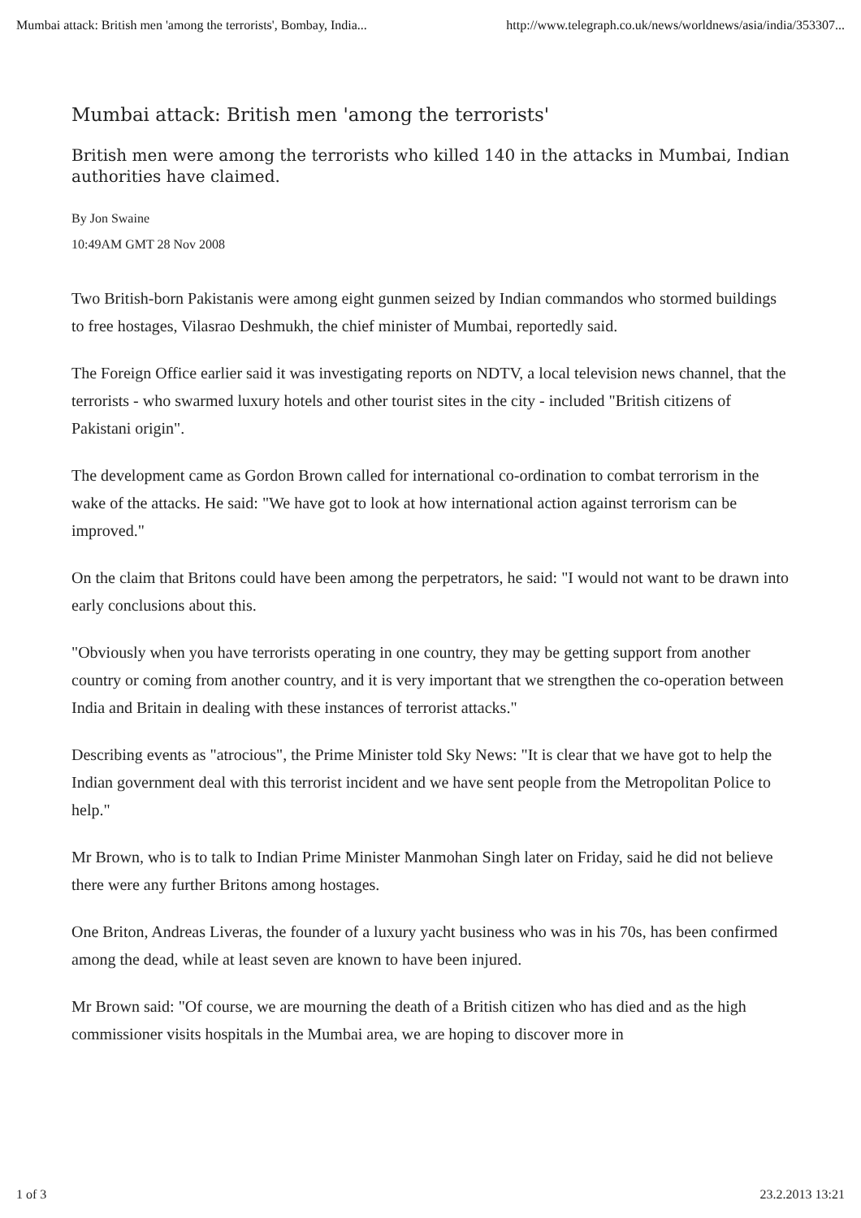Mumbai attack: British men 'among the terrorists', Bombay, India... http://www.telegraph.co.uk/news/worldnews/asia/india/353307...
Mumbai attack: British men 'among the terrorists'
British men were among the terrorists who killed 140 in the attacks in Mumbai, Indian authorities have claimed.
By Jon Swaine
10:49AM GMT 28 Nov 2008
Two British-born Pakistanis were among eight gunmen seized by Indian commandos who stormed buildings to free hostages, Vilasrao Deshmukh, the chief minister of Mumbai, reportedly said.
The Foreign Office earlier said it was investigating reports on NDTV, a local television news channel, that the terrorists - who swarmed luxury hotels and other tourist sites in the city - included "British citizens of Pakistani origin".
The development came as Gordon Brown called for international co-ordination to combat terrorism in the wake of the attacks. He said: "We have got to look at how international action against terrorism can be improved."
On the claim that Britons could have been among the perpetrators, he said: "I would not want to be drawn into early conclusions about this.
"Obviously when you have terrorists operating in one country, they may be getting support from another country or coming from another country, and it is very important that we strengthen the co-operation between India and Britain in dealing with these instances of terrorist attacks."
Describing events as "atrocious", the Prime Minister told Sky News: "It is clear that we have got to help the Indian government deal with this terrorist incident and we have sent people from the Metropolitan Police to help."
Mr Brown, who is to talk to Indian Prime Minister Manmohan Singh later on Friday, said he did not believe there were any further Britons among hostages.
One Briton, Andreas Liveras, the founder of a luxury yacht business who was in his 70s, has been confirmed among the dead, while at least seven are known to have been injured.
Mr Brown said: "Of course, we are mourning the death of a British citizen who has died and as the high commissioner visits hospitals in the Mumbai area, we are hoping to discover more in
1 of 3 23.2.2013 13:21